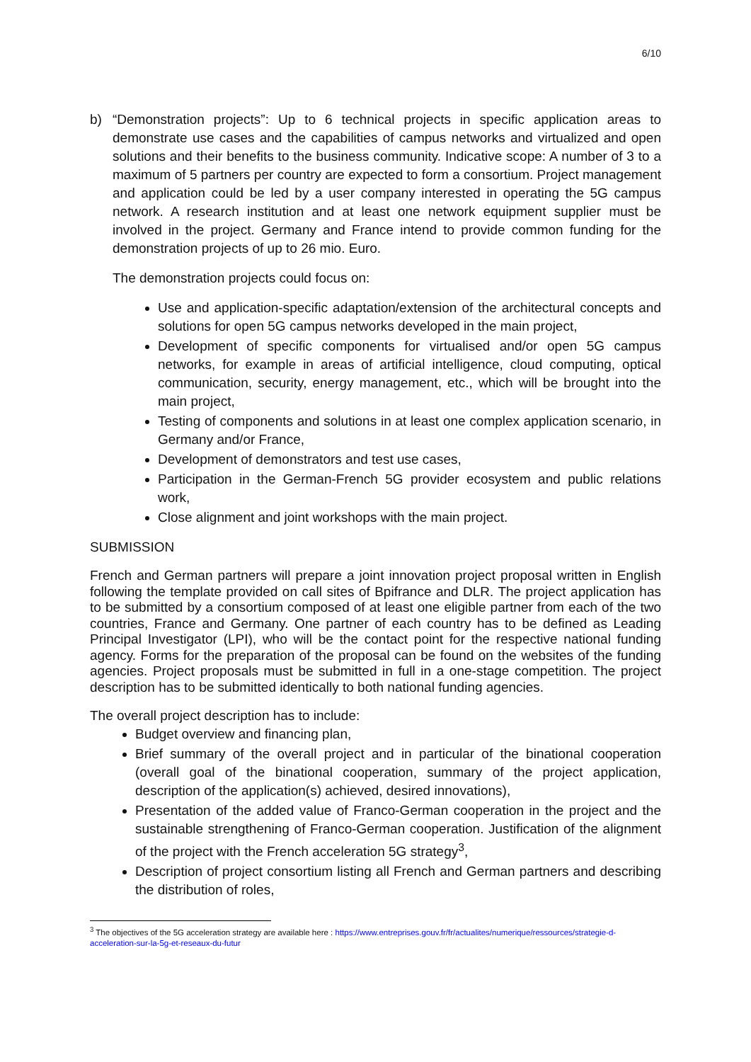6/10
b) “Demonstration projects”: Up to 6 technical projects in specific application areas to demonstrate use cases and the capabilities of campus networks and virtualized and open solutions and their benefits to the business community. Indicative scope: A number of 3 to a maximum of 5 partners per country are expected to form a consortium. Project management and application could be led by a user company interested in operating the 5G campus network. A research institution and at least one network equipment supplier must be involved in the project. Germany and France intend to provide common funding for the demonstration projects of up to 26 mio. Euro.
The demonstration projects could focus on:
Use and application-specific adaptation/extension of the architectural concepts and solutions for open 5G campus networks developed in the main project,
Development of specific components for virtualised and/or open 5G campus networks, for example in areas of artificial intelligence, cloud computing, optical communication, security, energy management, etc., which will be brought into the main project,
Testing of components and solutions in at least one complex application scenario, in Germany and/or France,
Development of demonstrators and test use cases,
Participation in the German-French 5G provider ecosystem and public relations work,
Close alignment and joint workshops with the main project.
SUBMISSION
French and German partners will prepare a joint innovation project proposal written in English following the template provided on call sites of Bpifrance and DLR. The project application has to be submitted by a consortium composed of at least one eligible partner from each of the two countries, France and Germany. One partner of each country has to be defined as Leading Principal Investigator (LPI), who will be the contact point for the respective national funding agency. Forms for the preparation of the proposal can be found on the websites of the funding agencies. Project proposals must be submitted in full in a one-stage competition. The project description has to be submitted identically to both national funding agencies.
The overall project description has to include:
Budget overview and financing plan,
Brief summary of the overall project and in particular of the binational cooperation (overall goal of the binational cooperation, summary of the project application, description of the application(s) achieved, desired innovations),
Presentation of the added value of Franco-German cooperation in the project and the sustainable strengthening of Franco-German cooperation. Justification of the alignment of the project with the French acceleration 5G strategy<sup>3</sup>,
Description of project consortium listing all French and German partners and describing the distribution of roles,
<sup>3</sup> The objectives of the 5G acceleration strategy are available here : https://www.entreprises.gouv.fr/fr/actualites/numerique/ressources/strategie-d-acceleration-sur-la-5g-et-reseaux-du-futur